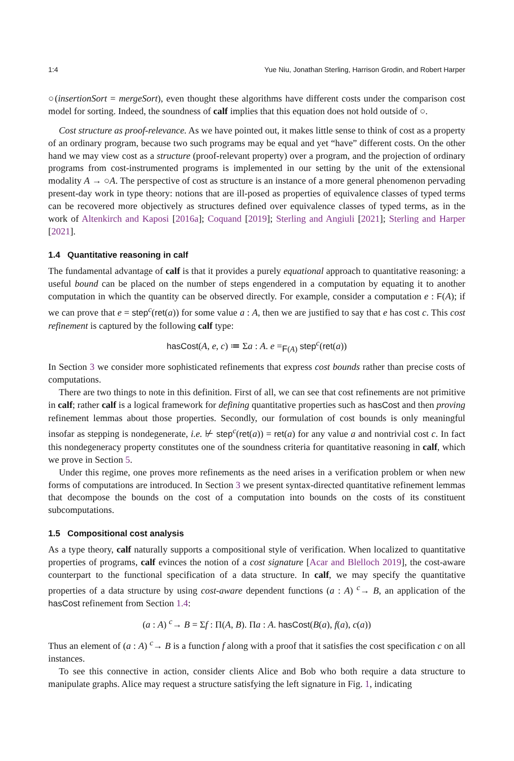1:4 Yue Niu, Jonathan Sterling, Harrison Grodin, and Robert Harper
○(insertionSort = mergeSort), even thought these algorithms have different costs under the comparison cost model for sorting. Indeed, the soundness of calf implies that this equation does not hold outside of ○.
Cost structure as proof-relevance. As we have pointed out, it makes little sense to think of cost as a property of an ordinary program, because two such programs may be equal and yet “have” different costs. On the other hand we may view cost as a structure (proof-relevant property) over a program, and the projection of ordinary programs from cost-instrumented programs is implemented in our setting by the unit of the extensional modality A → ○A. The perspective of cost as structure is an instance of a more general phenomenon pervading present-day work in type theory: notions that are ill-posed as properties of equivalence classes of typed terms can be recovered more objectively as structures defined over equivalence classes of typed terms, as in the work of Altenkirch and Kaposi [2016a]; Coquand [2019]; Sterling and Angiuli [2021]; Sterling and Harper [2021].
1.4 Quantitative reasoning in calf
The fundamental advantage of calf is that it provides a purely equational approach to quantitative reasoning: a useful bound can be placed on the number of steps engendered in a computation by equating it to another computation in which the quantity can be observed directly. For example, consider a computation e : F(A); if we can prove that e = step<sup>c</sup>(ret(a)) for some value a : A, then we are justified to say that e has cost c. This cost refinement is captured by the following calf type:
hasCost(A, e, c) ≔ Σa : A. e =<sub>F(A)</sub> step<sup>c</sup>(ret(a))
In Section 3 we consider more sophisticated refinements that express cost bounds rather than precise costs of computations.
There are two things to note in this definition. First of all, we can see that cost refinements are not primitive in calf; rather calf is a logical framework for defining quantitative properties such as hasCost and then proving refinement lemmas about those properties. Secondly, our formulation of cost bounds is only meaningful insofar as stepping is nondegenerate, i.e. ⊬ step<sup>c</sup>(ret(a)) = ret(a) for any value a and nontrivial cost c. In fact this nondegeneracy property constitutes one of the soundness criteria for quantitative reasoning in calf, which we prove in Section 5.
Under this regime, one proves more refinements as the need arises in a verification problem or when new forms of computations are introduced. In Section 3 we present syntax-directed quantitative refinement lemmas that decompose the bounds on the cost of a computation into bounds on the costs of its constituent subcomputations.
1.5 Compositional cost analysis
As a type theory, calf naturally supports a compositional style of verification. When localized to quantitative properties of programs, calf evinces the notion of a cost signature [Acar and Blelloch 2019], the cost-aware counterpart to the functional specification of a data structure. In calf, we may specify the quantitative properties of a data structure by using cost-aware dependent functions (a : A) <sup>c</sup>→ B, an application of the hasCost refinement from Section 1.4:
(a : A) <sup>c</sup>→ B = Σf : Π(A, B). Πa : A. hasCost(B(a), f(a), c(a))
Thus an element of (a : A) <sup>c</sup>→ B is a function f along with a proof that it satisfies the cost specification c on all instances.
To see this connective in action, consider clients Alice and Bob who both require a data structure to manipulate graphs. Alice may request a structure satisfying the left signature in Fig. 1, indicating